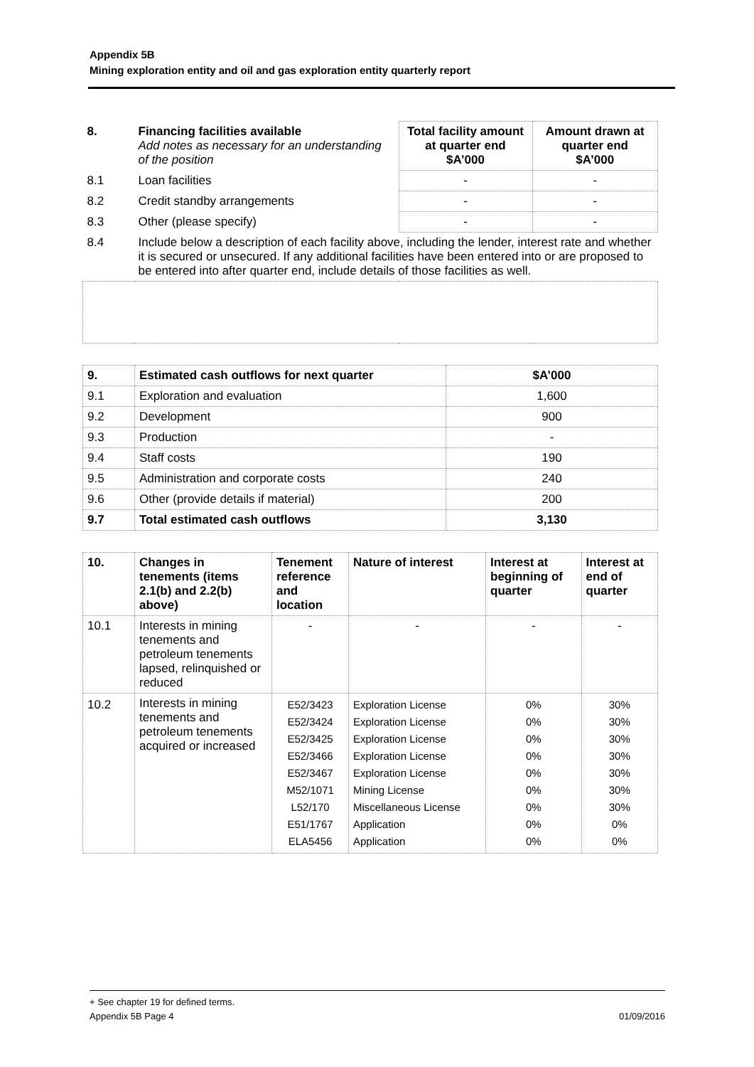Appendix 5B
Mining exploration entity and oil and gas exploration entity quarterly report
| 8. | Financing facilities available Add notes as necessary for an understanding of the position | Total facility amount at quarter end $A’000 | Amount drawn at quarter end $A’000 |
| 8.1 | Loan facilities | - | - |
| 8.2 | Credit standby arrangements | - | - |
| 8.3 | Other (please specify) | - | - |
| 8.4 | Include below a description of each facility above, including the lender, interest rate and whether it is secured or unsecured. If any additional facilities have been entered into or are proposed to be entered into after quarter end, include details of those facilities as well. | | |
| 9. | Estimated cash outflows for next quarter | $A’000 |
| --- | --- | --- |
| 9.1 | Exploration and evaluation | 1,600 |
| 9.2 | Development | 900 |
| 9.3 | Production | - |
| 9.4 | Staff costs | 190 |
| 9.5 | Administration and corporate costs | 240 |
| 9.6 | Other (provide details if material) | 200 |
| 9.7 | Total estimated cash outflows | 3,130 |
| 10. | Changes in tenements (items 2.1(b) and 2.2(b) above) | Tenement reference and location | Nature of interest | Interest at beginning of quarter | Interest at end of quarter |
| --- | --- | --- | --- | --- | --- |
| 10.1 | Interests in mining tenements and petroleum tenements lapsed, relinquished or reduced | - | - | - | - |
| 10.2 | Interests in mining tenements and petroleum tenements acquired or increased | E52/3423 E52/3424 E52/3425 E52/3466 E52/3467 M52/1071 L52/170 E51/1767 ELA5456 | Exploration License Exploration License Exploration License Exploration License Exploration License Mining License Miscellaneous License Application Application | 0% 0% 0% 0% 0% 0% 0% 0% 0% | 30% 30% 30% 30% 30% 30% 30% 0% 0% |
+ See chapter 19 for defined terms.
Appendix 5B Page 4 01/09/2016